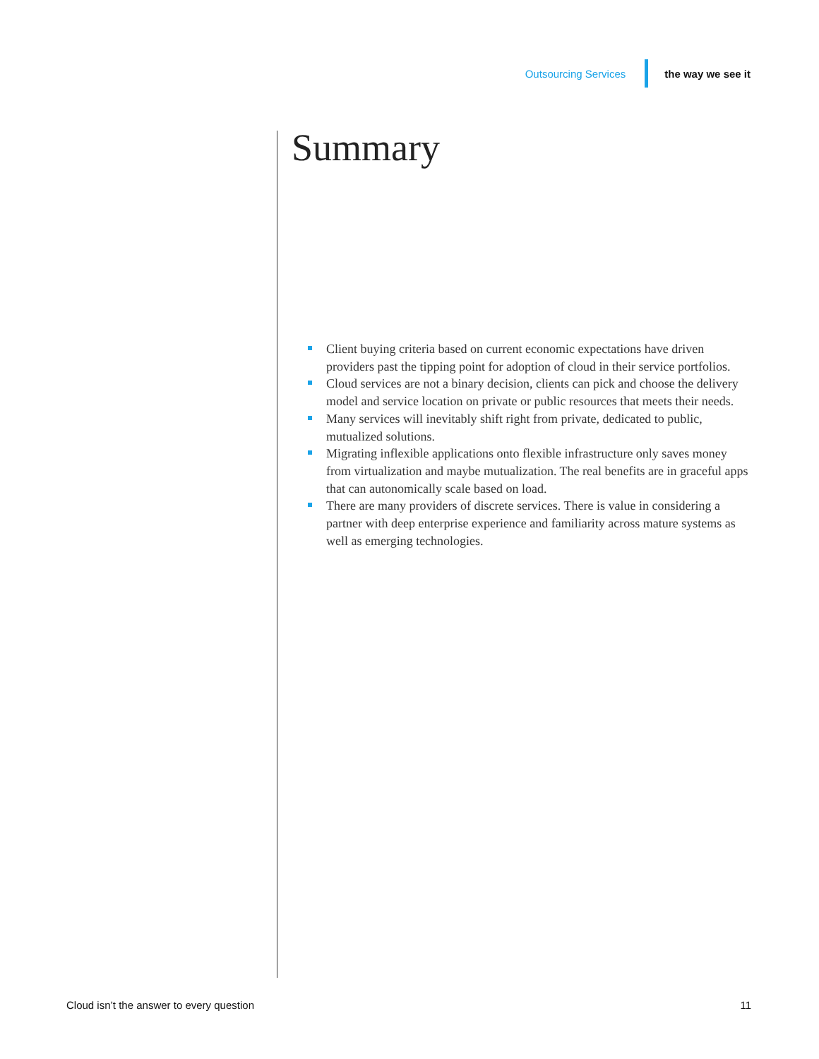Outsourcing Services the way we see it
Summary
Client buying criteria based on current economic expectations have driven providers past the tipping point for adoption of cloud in their service portfolios.
Cloud services are not a binary decision, clients can pick and choose the delivery model and service location on private or public resources that meets their needs.
Many services will inevitably shift right from private, dedicated to public, mutualized solutions.
Migrating inflexible applications onto flexible infrastructure only saves money from virtualization and maybe mutualization. The real benefits are in graceful apps that can autonomically scale based on load.
There are many providers of discrete services. There is value in considering a partner with deep enterprise experience and familiarity across mature systems as well as emerging technologies.
Cloud isn’t the answer to every question 11